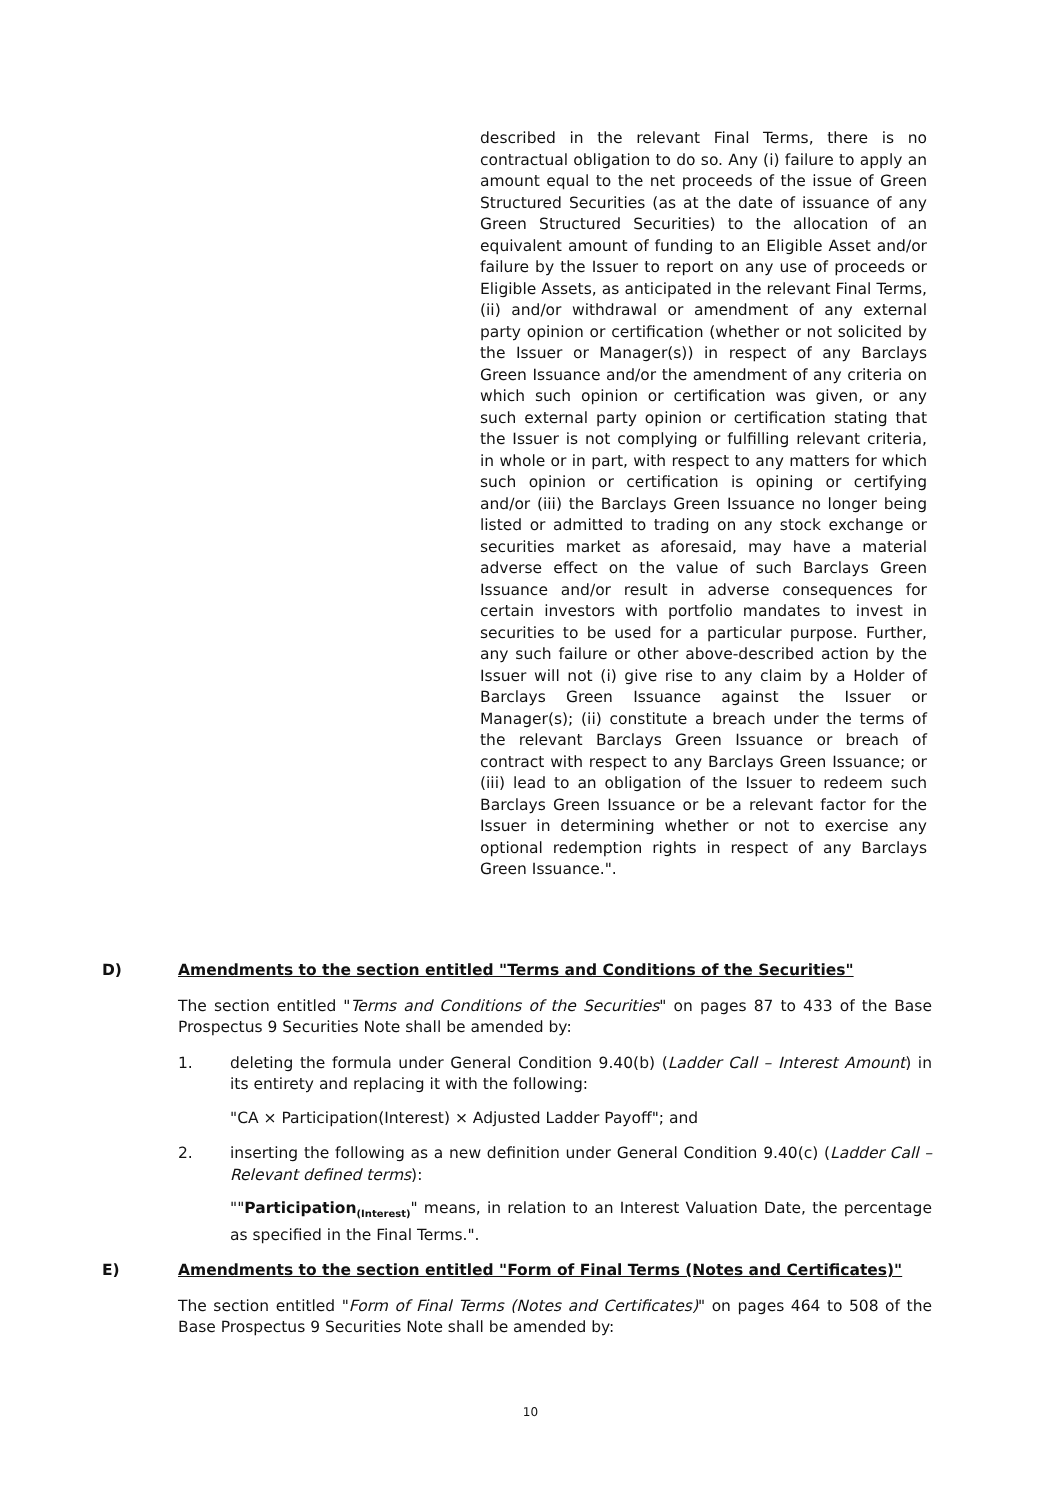described in the relevant Final Terms, there is no contractual obligation to do so. Any (i) failure to apply an amount equal to the net proceeds of the issue of Green Structured Securities (as at the date of issuance of any Green Structured Securities) to the allocation of an equivalent amount of funding to an Eligible Asset and/or failure by the Issuer to report on any use of proceeds or Eligible Assets, as anticipated in the relevant Final Terms, (ii) and/or withdrawal or amendment of any external party opinion or certification (whether or not solicited by the Issuer or Manager(s)) in respect of any Barclays Green Issuance and/or the amendment of any criteria on which such opinion or certification was given, or any such external party opinion or certification stating that the Issuer is not complying or fulfilling relevant criteria, in whole or in part, with respect to any matters for which such opinion or certification is opining or certifying and/or (iii) the Barclays Green Issuance no longer being listed or admitted to trading on any stock exchange or securities market as aforesaid, may have a material adverse effect on the value of such Barclays Green Issuance and/or result in adverse consequences for certain investors with portfolio mandates to invest in securities to be used for a particular purpose. Further, any such failure or other above-described action by the Issuer will not (i) give rise to any claim by a Holder of Barclays Green Issuance against the Issuer or Manager(s); (ii) constitute a breach under the terms of the relevant Barclays Green Issuance or breach of contract with respect to any Barclays Green Issuance; or (iii) lead to an obligation of the Issuer to redeem such Barclays Green Issuance or be a relevant factor for the Issuer in determining whether or not to exercise any optional redemption rights in respect of any Barclays Green Issuance.".
D) Amendments to the section entitled "Terms and Conditions of the Securities"
The section entitled "Terms and Conditions of the Securities" on pages 87 to 433 of the Base Prospectus 9 Securities Note shall be amended by:
1. deleting the formula under General Condition 9.40(b) (Ladder Call – Interest Amount) in its entirety and replacing it with the following:
"CA × Participation(Interest) × Adjusted Ladder Payoff"; and
2. inserting the following as a new definition under General Condition 9.40(c) (Ladder Call – Relevant defined terms):
""Participation<sub>(Interest)</sub>" means, in relation to an Interest Valuation Date, the percentage as specified in the Final Terms.".
E) Amendments to the section entitled "Form of Final Terms (Notes and Certificates)"
The section entitled "Form of Final Terms (Notes and Certificates)" on pages 464 to 508 of the Base Prospectus 9 Securities Note shall be amended by:
10